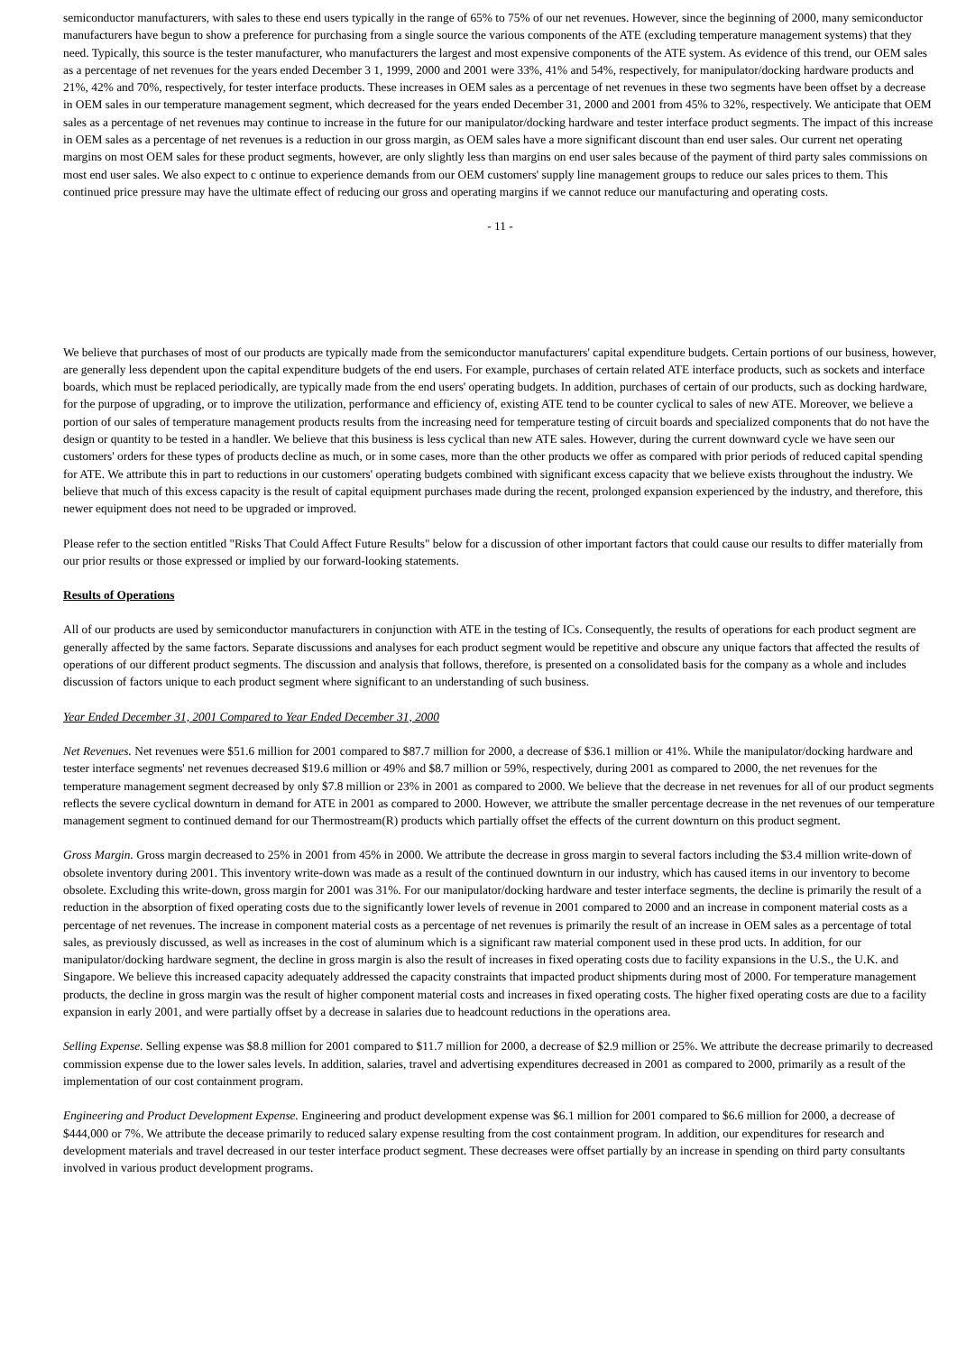semiconductor manufacturers, with sales to these end users typically in the range of 65% to 75% of our net revenues. However, since the beginning of 2000, many semiconductor manufacturers have begun to show a preference for purchasing from a single source the various components of the ATE (excluding temperature management systems) that they need. Typically, this source is the tester manufacturer, who manufacturers the largest and most expensive components of the ATE system. As evidence of this trend, our OEM sales as a percentage of net revenues for the years ended December 3 1, 1999, 2000 and 2001 were 33%, 41% and 54%, respectively, for manipulator/docking hardware products and 21%, 42% and 70%, respectively, for tester interface products. These increases in OEM sales as a percentage of net revenues in these two segments have been offset by a decrease in OEM sales in our temperature management segment, which decreased for the years ended December 31, 2000 and 2001 from 45% to 32%, respectively. We anticipate that OEM sales as a percentage of net revenues may continue to increase in the future for our manipulator/docking hardware and tester interface product segments. The impact of this increase in OEM sales as a percentage of net revenues is a reduction in our gross margin, as OEM sales have a more significant discount than end user sales. Our current net operating margins on most OEM sales for these product segments, however, are only slightly less than margins on end user sales because of the payment of third party sales commissions on most end user sales. We also expect to c ontinue to experience demands from our OEM customers' supply line management groups to reduce our sales prices to them. This continued price pressure may have the ultimate effect of reducing our gross and operating margins if we cannot reduce our manufacturing and operating costs.
- 11 -
We believe that purchases of most of our products are typically made from the semiconductor manufacturers' capital expenditure budgets. Certain portions of our business, however, are generally less dependent upon the capital expenditure budgets of the end users. For example, purchases of certain related ATE interface products, such as sockets and interface boards, which must be replaced periodically, are typically made from the end users' operating budgets. In addition, purchases of certain of our products, such as docking hardware, for the purpose of upgrading, or to improve the utilization, performance and efficiency of, existing ATE tend to be counter cyclical to sales of new ATE. Moreover, we believe a portion of our sales of temperature management products results from the increasing need for temperature testing of circuit boards and specialized components that do not have the design or quantity to be tested in a handler. We believe that this business is less cyclical than new ATE sales. However, during the current downward cycle we have seen our customers' orders for these types of products decline as much, or in some cases, more than the other products we offer as compared with prior periods of reduced capital spending for ATE. We attribute this in part to reductions in our customers' operating budgets combined with significant excess capacity that we believe exists throughout the industry. We believe that much of this excess capacity is the result of capital equipment purchases made during the recent, prolonged expansion experienced by the industry, and therefore, this newer equipment does not need to be upgraded or improved.
Please refer to the section entitled "Risks That Could Affect Future Results" below for a discussion of other important factors that could cause our results to differ materially from our prior results or those expressed or implied by our forward-looking statements.
Results of Operations
All of our products are used by semiconductor manufacturers in conjunction with ATE in the testing of ICs. Consequently, the results of operations for each product segment are generally affected by the same factors. Separate discussions and analyses for each product segment would be repetitive and obscure any unique factors that affected the results of operations of our different product segments. The discussion and analysis that follows, therefore, is presented on a consolidated basis for the company as a whole and includes discussion of factors unique to each product segment where significant to an understanding of such business.
Year Ended December 31, 2001 Compared to Year Ended December 31, 2000
Net Revenues. Net revenues were $51.6 million for 2001 compared to $87.7 million for 2000, a decrease of $36.1 million or 41%. While the manipulator/docking hardware and tester interface segments' net revenues decreased $19.6 million or 49% and $8.7 million or 59%, respectively, during 2001 as compared to 2000, the net revenues for the temperature management segment decreased by only $7.8 million or 23% in 2001 as compared to 2000. We believe that the decrease in net revenues for all of our product segments reflects the severe cyclical downturn in demand for ATE in 2001 as compared to 2000. However, we attribute the smaller percentage decrease in the net revenues of our temperature management segment to continued demand for our Thermostream(R) products which partially offset the effects of the current downturn on this product segment.
Gross Margin. Gross margin decreased to 25% in 2001 from 45% in 2000. We attribute the decrease in gross margin to several factors including the $3.4 million write-down of obsolete inventory during 2001. This inventory write-down was made as a result of the continued downturn in our industry, which has caused items in our inventory to become obsolete. Excluding this write-down, gross margin for 2001 was 31%. For our manipulator/docking hardware and tester interface segments, the decline is primarily the result of a reduction in the absorption of fixed operating costs due to the significantly lower levels of revenue in 2001 compared to 2000 and an increase in component material costs as a percentage of net revenues. The increase in component material costs as a percentage of net revenues is primarily the result of an increase in OEM sales as a percentage of total sales, as previously discussed, as well as increases in the cost of aluminum which is a significant raw material component used in these prod ucts. In addition, for our manipulator/docking hardware segment, the decline in gross margin is also the result of increases in fixed operating costs due to facility expansions in the U.S., the U.K. and Singapore. We believe this increased capacity adequately addressed the capacity constraints that impacted product shipments during most of 2000. For temperature management products, the decline in gross margin was the result of higher component material costs and increases in fixed operating costs. The higher fixed operating costs are due to a facility expansion in early 2001, and were partially offset by a decrease in salaries due to headcount reductions in the operations area.
Selling Expense. Selling expense was $8.8 million for 2001 compared to $11.7 million for 2000, a decrease of $2.9 million or 25%. We attribute the decrease primarily to decreased commission expense due to the lower sales levels. In addition, salaries, travel and advertising expenditures decreased in 2001 as compared to 2000, primarily as a result of the implementation of our cost containment program.
Engineering and Product Development Expense. Engineering and product development expense was $6.1 million for 2001 compared to $6.6 million for 2000, a decrease of $444,000 or 7%. We attribute the decease primarily to reduced salary expense resulting from the cost containment program. In addition, our expenditures for research and development materials and travel decreased in our tester interface product segment. These decreases were offset partially by an increase in spending on third party consultants involved in various product development programs.